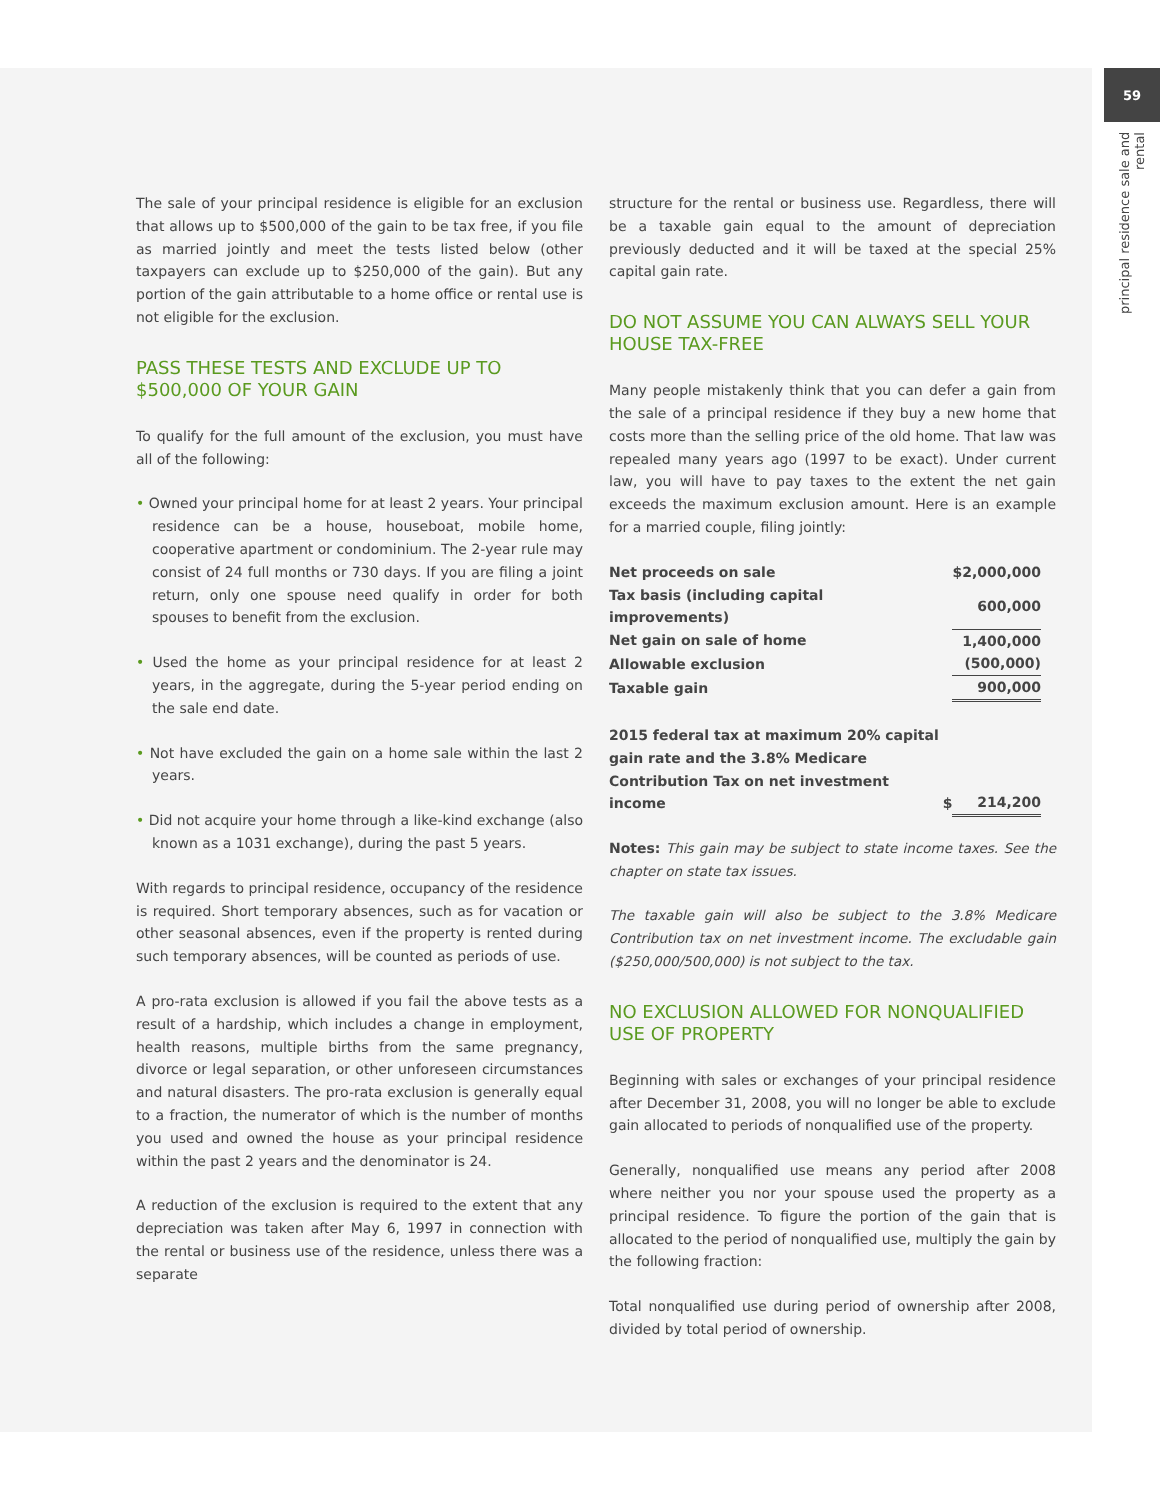59
principal residence sale and rental
The sale of your principal residence is eligible for an exclusion that allows up to $500,000 of the gain to be tax free, if you file as married jointly and meet the tests listed below (other taxpayers can exclude up to $250,000 of the gain). But any portion of the gain attributable to a home office or rental use is not eligible for the exclusion.
PASS THESE TESTS AND EXCLUDE UP TO $500,000 OF YOUR GAIN
To qualify for the full amount of the exclusion, you must have all of the following:
• Owned your principal home for at least 2 years. Your principal residence can be a house, houseboat, mobile home, cooperative apartment or condominium. The 2-year rule may consist of 24 full months or 730 days. If you are filing a joint return, only one spouse need qualify in order for both spouses to benefit from the exclusion.
• Used the home as your principal residence for at least 2 years, in the aggregate, during the 5-year period ending on the sale end date.
• Not have excluded the gain on a home sale within the last 2 years.
• Did not acquire your home through a like-kind exchange (also known as a 1031 exchange), during the past 5 years.
With regards to principal residence, occupancy of the residence is required. Short temporary absences, such as for vacation or other seasonal absences, even if the property is rented during such temporary absences, will be counted as periods of use.
A pro-rata exclusion is allowed if you fail the above tests as a result of a hardship, which includes a change in employment, health reasons, multiple births from the same pregnancy, divorce or legal separation, or other unforeseen circumstances and natural disasters. The pro-rata exclusion is generally equal to a fraction, the numerator of which is the number of months you used and owned the house as your principal residence within the past 2 years and the denominator is 24.
A reduction of the exclusion is required to the extent that any depreciation was taken after May 6, 1997 in connection with the rental or business use of the residence, unless there was a separate
structure for the rental or business use. Regardless, there will be a taxable gain equal to the amount of depreciation previously deducted and it will be taxed at the special 25% capital gain rate.
DO NOT ASSUME YOU CAN ALWAYS SELL YOUR HOUSE TAX-FREE
Many people mistakenly think that you can defer a gain from the sale of a principal residence if they buy a new home that costs more than the selling price of the old home. That law was repealed many years ago (1997 to be exact). Under current law, you will have to pay taxes to the extent the net gain exceeds the maximum exclusion amount. Here is an example for a married couple, filing jointly:
| Net proceeds on sale | | $2,000,000 |
| Tax basis (including capital improvements) | | 600,000 |
| Net gain on sale of home | | 1,400,000 |
| Allowable exclusion | | (500,000) |
| Taxable gain | | 900,000 |
| 2015 federal tax at maximum 20% capital gain rate and the 3.8% Medicare Contribution Tax on net investment income | $ | 214,200 |
Notes: This gain may be subject to state income taxes. See the chapter on state tax issues.
The taxable gain will also be subject to the 3.8% Medicare Contribution tax on net investment income. The excludable gain ($250,000/500,000) is not subject to the tax.
NO EXCLUSION ALLOWED FOR NONQUALIFIED USE OF PROPERTY
Beginning with sales or exchanges of your principal residence after December 31, 2008, you will no longer be able to exclude gain allocated to periods of nonqualified use of the property.
Generally, nonqualified use means any period after 2008 where neither you nor your spouse used the property as a principal residence. To figure the portion of the gain that is allocated to the period of nonqualified use, multiply the gain by the following fraction:
Total nonqualified use during period of ownership after 2008, divided by total period of ownership.